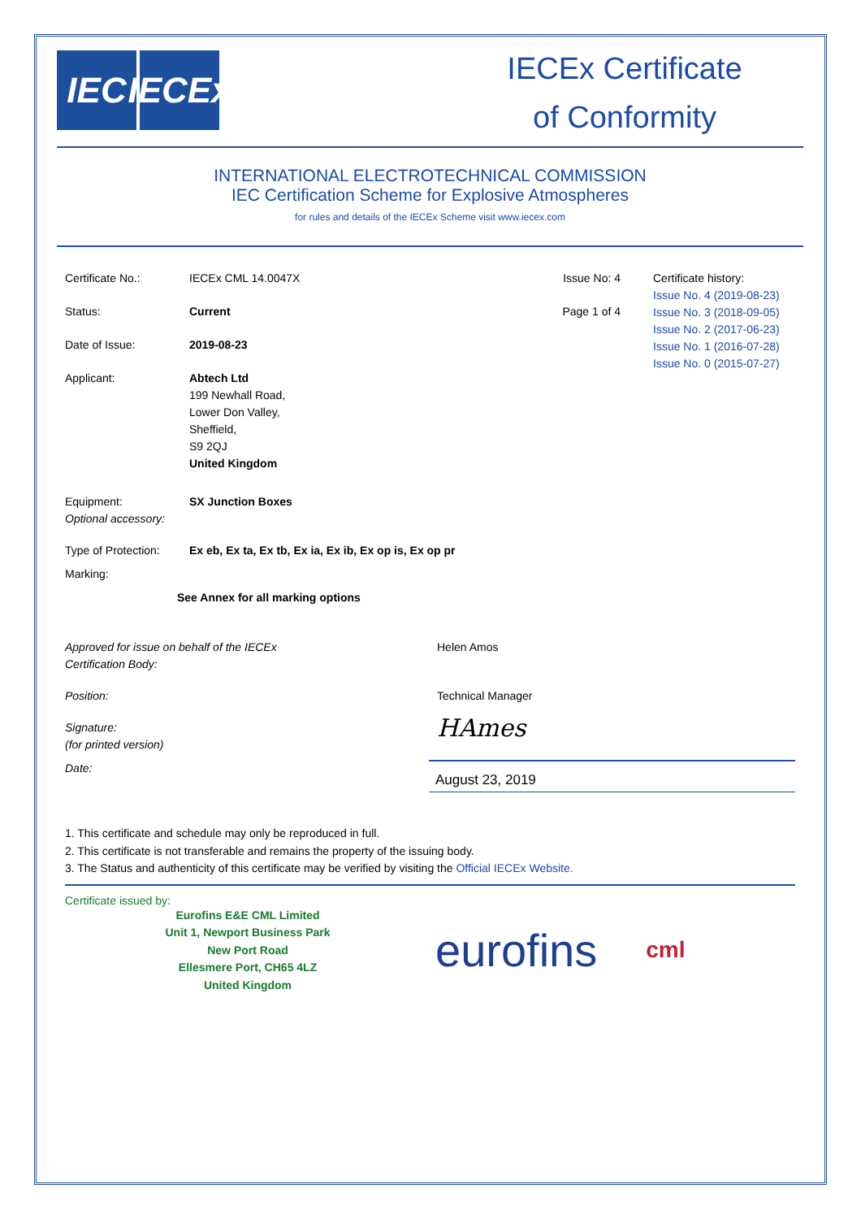IEC IECEx
IECEx Certificate
of Conformity
INTERNATIONAL ELECTROTECHNICAL COMMISSION
IEC Certification Scheme for Explosive Atmospheres
for rules and details of the IECEx Scheme visit www.iecex.com
Certificate No.: IECEx CML 14.0047X Issue No: 4
Status: Current Page 1 of 4
Date of Issue: 2019-08-23
Applicant: Abtech Ltd
199 Newhall Road,
Lower Don Valley,
Sheffield,
S9 2QJ
United Kingdom
Certificate history:
Issue No. 4 (2019-08-23)
Issue No. 3 (2018-09-05)
Issue No. 2 (2017-06-23)
Issue No. 1 (2016-07-28)
Issue No. 0 (2015-07-27)
Equipment:
Optional accessory:
SX Junction Boxes
Type of Protection:
Ex eb, Ex ta, Ex tb, Ex ia, Ex ib, Ex op is, Ex op pr
Marking:
See Annex for all marking options
Approved for issue on behalf of the IECEx
Certification Body:
Helen Amos
Position: Technical Manager
Signature:
(for printed version)
HAmes
Date:
August 23, 2019
1. This certificate and schedule may only be reproduced in full.
2. This certificate is not transferable and remains the property of the issuing body.
3. The Status and authenticity of this certificate may be verified by visiting the Official IECEx Website.
Certificate issued by:
Eurofins E&E CML Limited
Unit 1, Newport Business Park
New Port Road
Ellesmere Port, CH65 4LZ
United Kingdom
eurofins
cml